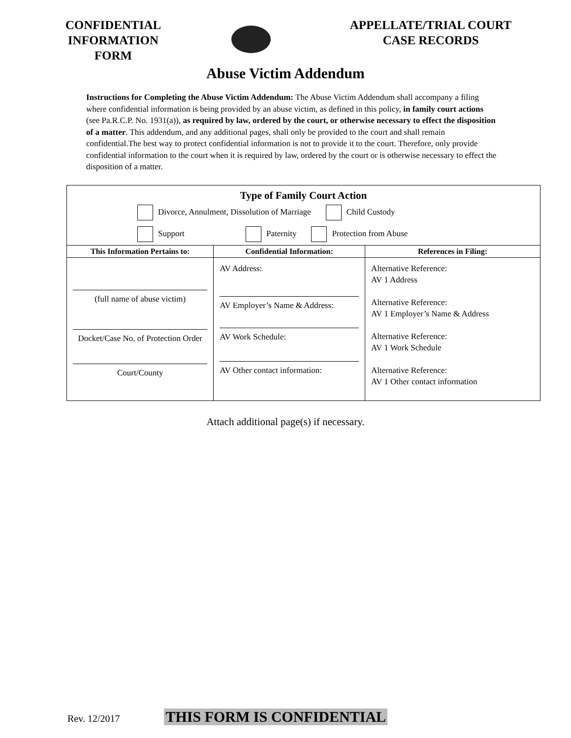CONFIDENTIAL INFORMATION FORM
APPELLATE/TRIAL COURT CASE RECORDS
Abuse Victim Addendum
Instructions for Completing the Abuse Victim Addendum: The Abuse Victim Addendum shall accompany a filing where confidential information is being provided by an abuse victim, as defined in this policy, in family court actions (see Pa.R.C.P. No. 1931(a)), as required by law, ordered by the court, or otherwise necessary to effect the disposition of a matter. This addendum, and any additional pages, shall only be provided to the court and shall remain confidential.The best way to protect confidential information is not to provide it to the court. Therefore, only provide confidential information to the court when it is required by law, ordered by the court or is otherwise necessary to effect the disposition of a matter.
Type of Family Court Action
Divorce, Annulment, Dissolution of Marriage Child Custody
Support Paternity Protection from Abuse
| This Information Pertains to: | Confidential Information: | References in Filing: |
| --- | --- | --- |
| (full name of abuse victim) Docket/Case No. of Protection Order Court/County | AV Address: AV Employer’s Name & Address: AV Work Schedule: AV Other contact information: | Alternative Reference: AV 1 Address Alternative Reference: AV 1 Employer’s Name & Address Alternative Reference: AV 1 Work Schedule Alternative Reference: AV 1 Other contact information |
Attach additional page(s) if necessary.
Rev. 12/2017 THIS FORM IS CONFIDENTIAL